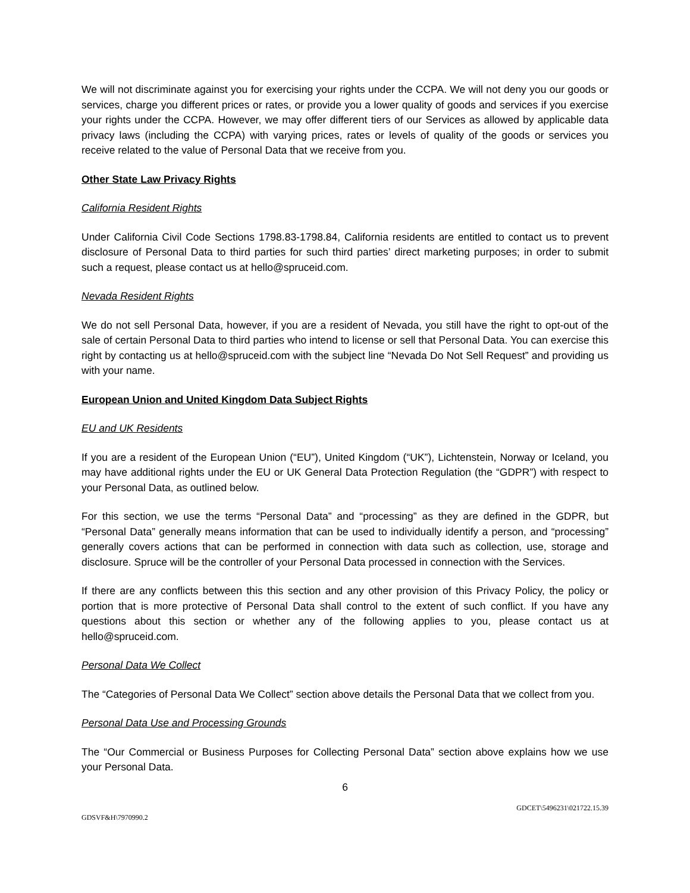We will not discriminate against you for exercising your rights under the CCPA. We will not deny you our goods or services, charge you different prices or rates, or provide you a lower quality of goods and services if you exercise your rights under the CCPA. However, we may offer different tiers of our Services as allowed by applicable data privacy laws (including the CCPA) with varying prices, rates or levels of quality of the goods or services you receive related to the value of Personal Data that we receive from you.
Other State Law Privacy Rights
California Resident Rights
Under California Civil Code Sections 1798.83-1798.84, California residents are entitled to contact us to prevent disclosure of Personal Data to third parties for such third parties’ direct marketing purposes; in order to submit such a request, please contact us at hello@spruceid.com.
Nevada Resident Rights
We do not sell Personal Data, however, if you are a resident of Nevada, you still have the right to opt-out of the sale of certain Personal Data to third parties who intend to license or sell that Personal Data. You can exercise this right by contacting us at hello@spruceid.com with the subject line “Nevada Do Not Sell Request” and providing us with your name.
European Union and United Kingdom Data Subject Rights
EU and UK Residents
If you are a resident of the European Union (“EU”), United Kingdom (“UK”), Lichtenstein, Norway or Iceland, you may have additional rights under the EU or UK General Data Protection Regulation (the “GDPR”) with respect to your Personal Data, as outlined below.
For this section, we use the terms “Personal Data” and “processing” as they are defined in the GDPR, but “Personal Data” generally means information that can be used to individually identify a person, and “processing” generally covers actions that can be performed in connection with data such as collection, use, storage and disclosure. Spruce will be the controller of your Personal Data processed in connection with the Services.
If there are any conflicts between this this section and any other provision of this Privacy Policy, the policy or portion that is more protective of Personal Data shall control to the extent of such conflict. If you have any questions about this section or whether any of the following applies to you, please contact us at hello@spruceid.com.
Personal Data We Collect
The “Categories of Personal Data We Collect” section above details the Personal Data that we collect from you.
Personal Data Use and Processing Grounds
The “Our Commercial or Business Purposes for Collecting Personal Data” section above explains how we use your Personal Data.
6
GDCET\5496231\021722.15.39
GDSVF&H\7970990.2